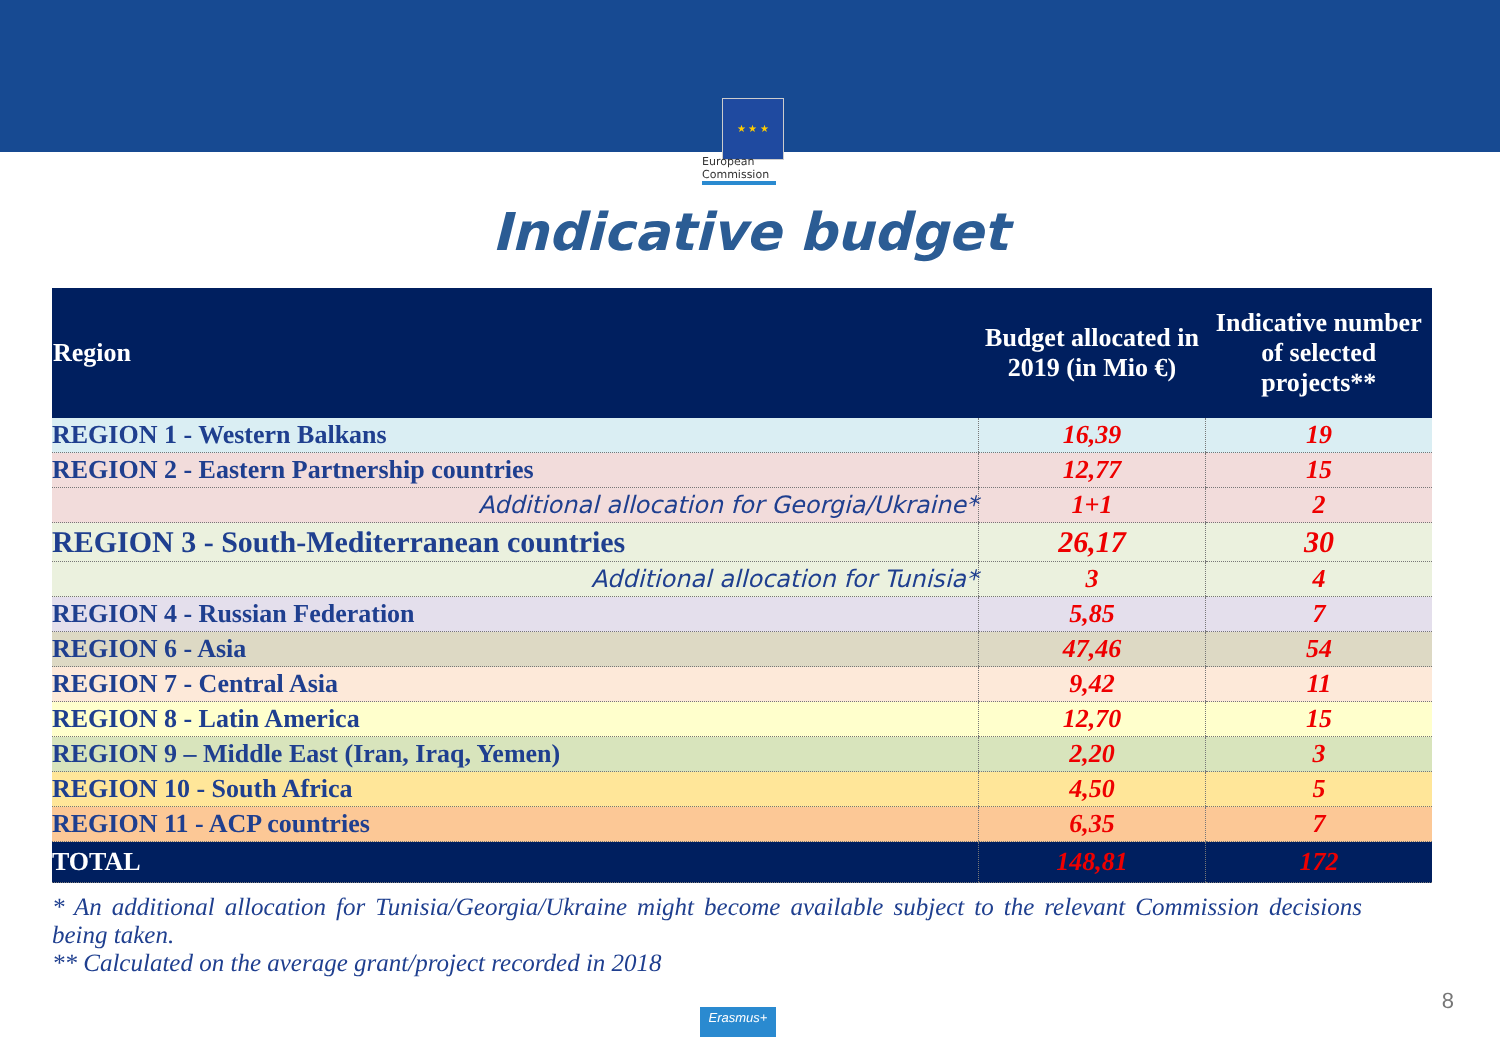★ ★ ★
European Commission
Indicative budget
| Region | Budget allocated in 2019 (in Mio €) | Indicative number of selected projects** |
| --- | --- | --- |
| REGION 1 - Western Balkans | 16,39 | 19 |
| REGION 2 - Eastern Partnership countries | 12,77 | 15 |
| Additional allocation for Georgia/Ukraine* | 1+1 | 2 |
| REGION 3 - South-Mediterranean countries | 26,17 | 30 |
| Additional allocation for Tunisia* | 3 | 4 |
| REGION 4 - Russian Federation | 5,85 | 7 |
| REGION 6 - Asia | 47,46 | 54 |
| REGION 7 - Central Asia | 9,42 | 11 |
| REGION 8 - Latin America | 12,70 | 15 |
| REGION 9 – Middle East (Iran, Iraq, Yemen) | 2,20 | 3 |
| REGION 10 - South Africa | 4,50 | 5 |
| REGION 11 - ACP countries | 6,35 | 7 |
| TOTAL | 148,81 | 172 |
* An additional allocation for Tunisia/Georgia/Ukraine might become available subject to the relevant Commission decisions being taken.
** Calculated on the average grant/project recorded in 2018
8
Erasmus+